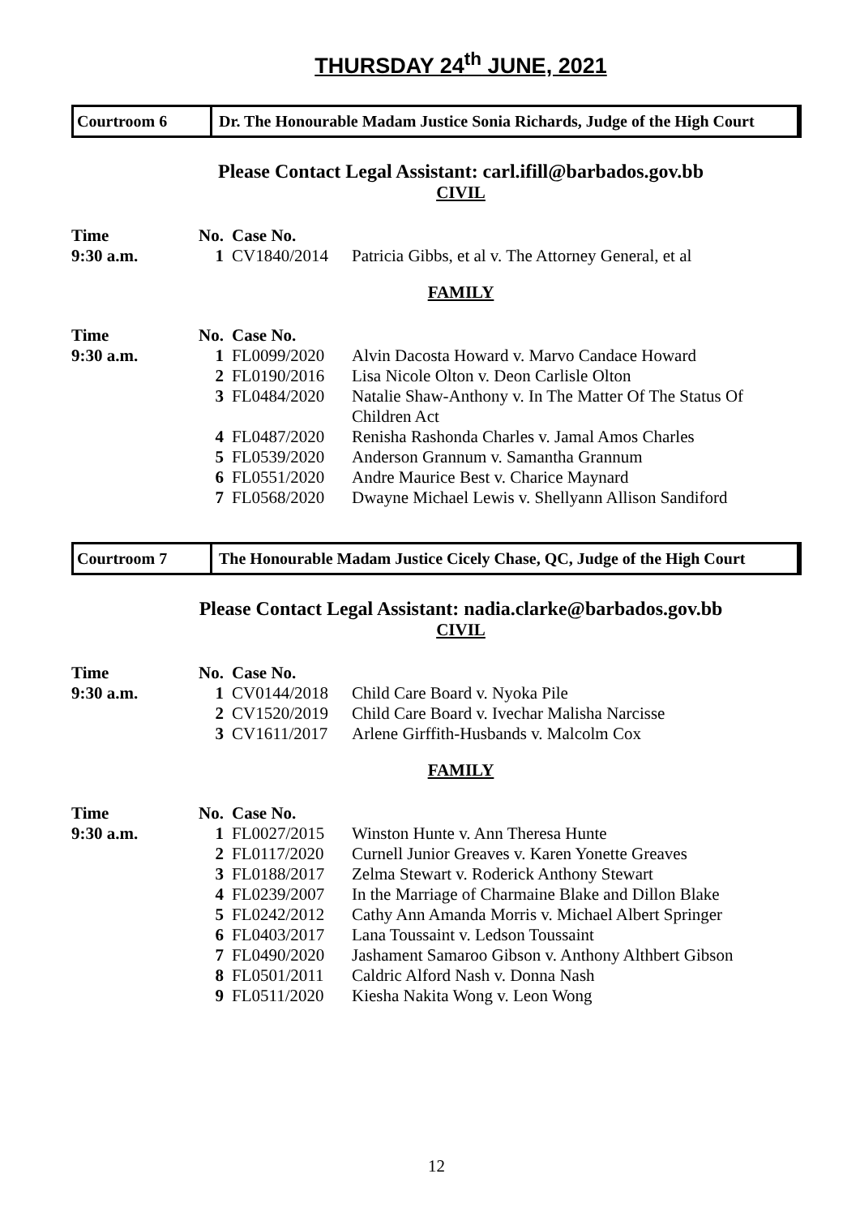THURSDAY 24<sup>th</sup> JUNE, 2021
Courtroom 6 Dr. The Honourable Madam Justice Sonia Richards, Judge of the High Court
Please Contact Legal Assistant: carl.ifill@barbados.gov.bb
CIVIL
| Time | No. | Case No. | |
| --- | --- | --- | --- |
| 9:30 a.m. | 1 | CV1840/2014 | Patricia Gibbs, et al v. The Attorney General, et al |
FAMILY
| Time | No. | Case No. | |
| --- | --- | --- | --- |
| 9:30 a.m. | 1 | FL0099/2020 | Alvin Dacosta Howard v. Marvo Candace Howard |
| | 2 | FL0190/2016 | Lisa Nicole Olton v. Deon Carlisle Olton |
| | 3 | FL0484/2020 | Natalie Shaw-Anthony v. In The Matter Of The Status Of Children Act |
| | 4 | FL0487/2020 | Renisha Rashonda Charles v. Jamal Amos Charles |
| | 5 | FL0539/2020 | Anderson Grannum v. Samantha Grannum |
| | 6 | FL0551/2020 | Andre Maurice Best v. Charice Maynard |
| | 7 | FL0568/2020 | Dwayne Michael Lewis v. Shellyann Allison Sandiford |
Courtroom 7 The Honourable Madam Justice Cicely Chase, QC, Judge of the High Court
Please Contact Legal Assistant: nadia.clarke@barbados.gov.bb
CIVIL
| Time | No. | Case No. | |
| --- | --- | --- | --- |
| 9:30 a.m. | 1 | CV0144/2018 | Child Care Board v. Nyoka Pile |
| | 2 | CV1520/2019 | Child Care Board v. Ivechar Malisha Narcisse |
| | 3 | CV1611/2017 | Arlene Girffith-Husbands v. Malcolm Cox |
FAMILY
| Time | No. | Case No. | |
| --- | --- | --- | --- |
| 9:30 a.m. | 1 | FL0027/2015 | Winston Hunte v. Ann Theresa Hunte |
| | 2 | FL0117/2020 | Curnell Junior Greaves v. Karen Yonette Greaves |
| | 3 | FL0188/2017 | Zelma Stewart v. Roderick Anthony Stewart |
| | 4 | FL0239/2007 | In the Marriage of Charmaine Blake and Dillon Blake |
| | 5 | FL0242/2012 | Cathy Ann Amanda Morris v. Michael Albert Springer |
| | 6 | FL0403/2017 | Lana Toussaint v. Ledson Toussaint |
| | 7 | FL0490/2020 | Jashament Samaroo Gibson v. Anthony Althbert Gibson |
| | 8 | FL0501/2011 | Caldric Alford Nash v. Donna Nash |
| | 9 | FL0511/2020 | Kiesha Nakita Wong v. Leon Wong |
12